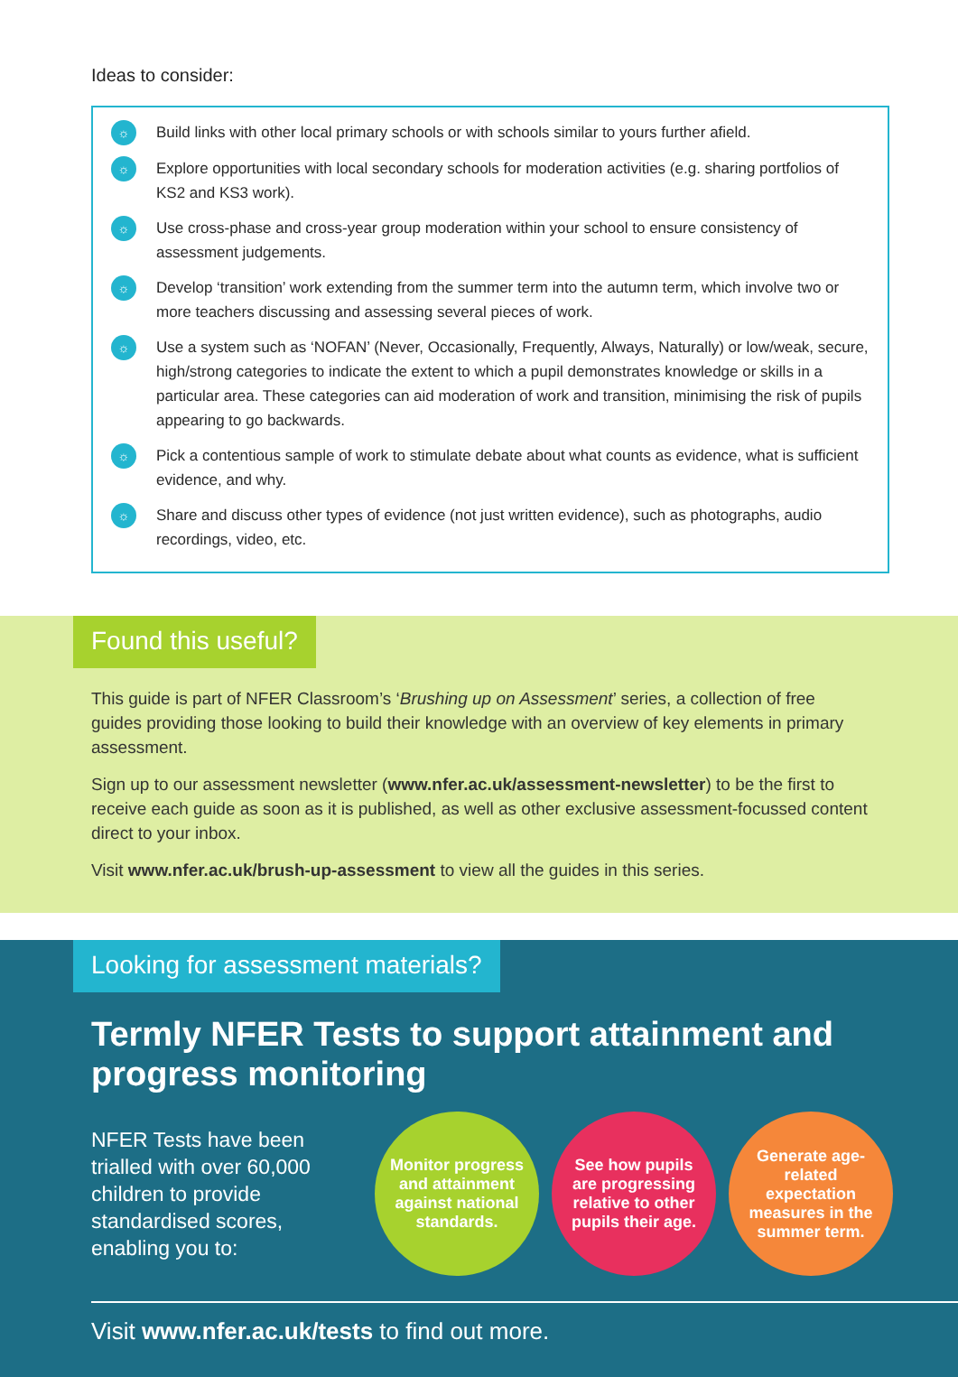Ideas to consider:
☼ Build links with other local primary schools or with schools similar to yours further afield.
☼ Explore opportunities with local secondary schools for moderation activities (e.g. sharing portfolios of KS2 and KS3 work).
☼ Use cross-phase and cross-year group moderation within your school to ensure consistency of assessment judgements.
☼ Develop ‘transition’ work extending from the summer term into the autumn term, which involve two or more teachers discussing and assessing several pieces of work.
☼ Use a system such as ‘NOFAN’ (Never, Occasionally, Frequently, Always, Naturally) or low/weak, secure, high/strong categories to indicate the extent to which a pupil demonstrates knowledge or skills in a particular area. These categories can aid moderation of work and transition, minimising the risk of pupils appearing to go backwards.
☼ Pick a contentious sample of work to stimulate debate about what counts as evidence, what is sufficient evidence, and why.
☼ Share and discuss other types of evidence (not just written evidence), such as photographs, audio recordings, video, etc.
Found this useful?
This guide is part of NFER Classroom’s ‘Brushing up on Assessment’ series, a collection of free guides providing those looking to build their knowledge with an overview of key elements in primary assessment.
Sign up to our assessment newsletter (www.nfer.ac.uk/assessment-newsletter) to be the first to receive each guide as soon as it is published, as well as other exclusive assessment-focussed content direct to your inbox.
Visit www.nfer.ac.uk/brush-up-assessment to view all the guides in this series.
Looking for assessment materials?
Termly NFER Tests to support attainment and progress monitoring
NFER Tests have been trialled with over 60,000 children to provide standardised scores, enabling you to:
Monitor progress and attainment against national standards.
See how pupils are progressing relative to other pupils their age.
Generate age-related expectation measures in the summer term.
Visit www.nfer.ac.uk/tests to find out more.